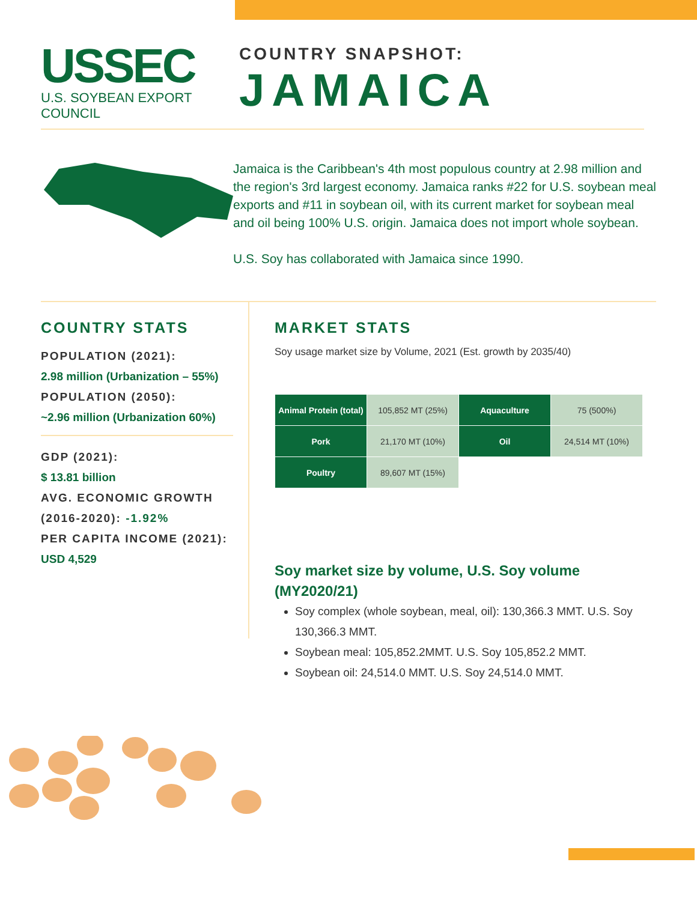USSEC
U.S. SOYBEAN EXPORT COUNCIL
COUNTRY SNAPSHOT:
JAMAICA
Jamaica is the Caribbean's 4th most populous country at 2.98 million and the region's 3rd largest economy. Jamaica ranks #22 for U.S. soybean meal exports and #11 in soybean oil, with its current market for soybean meal and oil being 100% U.S. origin. Jamaica does not import whole soybean.
U.S. Soy has collaborated with Jamaica since 1990.
COUNTRY STATS
POPULATION (2021):
2.98 million (Urbanization – 55%)
POPULATION (2050):
~2.96 million (Urbanization 60%)
GDP (2021):
$ 13.81 billion
AVG. ECONOMIC GROWTH (2016-2020): -1.92%
PER CAPITA INCOME (2021):
USD 4,529
MARKET STATS
Soy usage market size by Volume, 2021 (Est. growth by 2035/40)
| Animal Protein (total) | 105,852 MT (25%) | Aquaculture | 75 (500%) |
| Pork | 21,170 MT (10%) | Oil | 24,514 MT (10%) |
| Poultry | 89,607 MT (15%) | | |
Soy market size by volume, U.S. Soy volume (MY2020/21)
Soy complex (whole soybean, meal, oil): 130,366.3 MMT. U.S. Soy 130,366.3 MMT.
Soybean meal: 105,852.2MMT. U.S. Soy 105,852.2 MMT.
Soybean oil: 24,514.0 MMT. U.S. Soy 24,514.0 MMT.